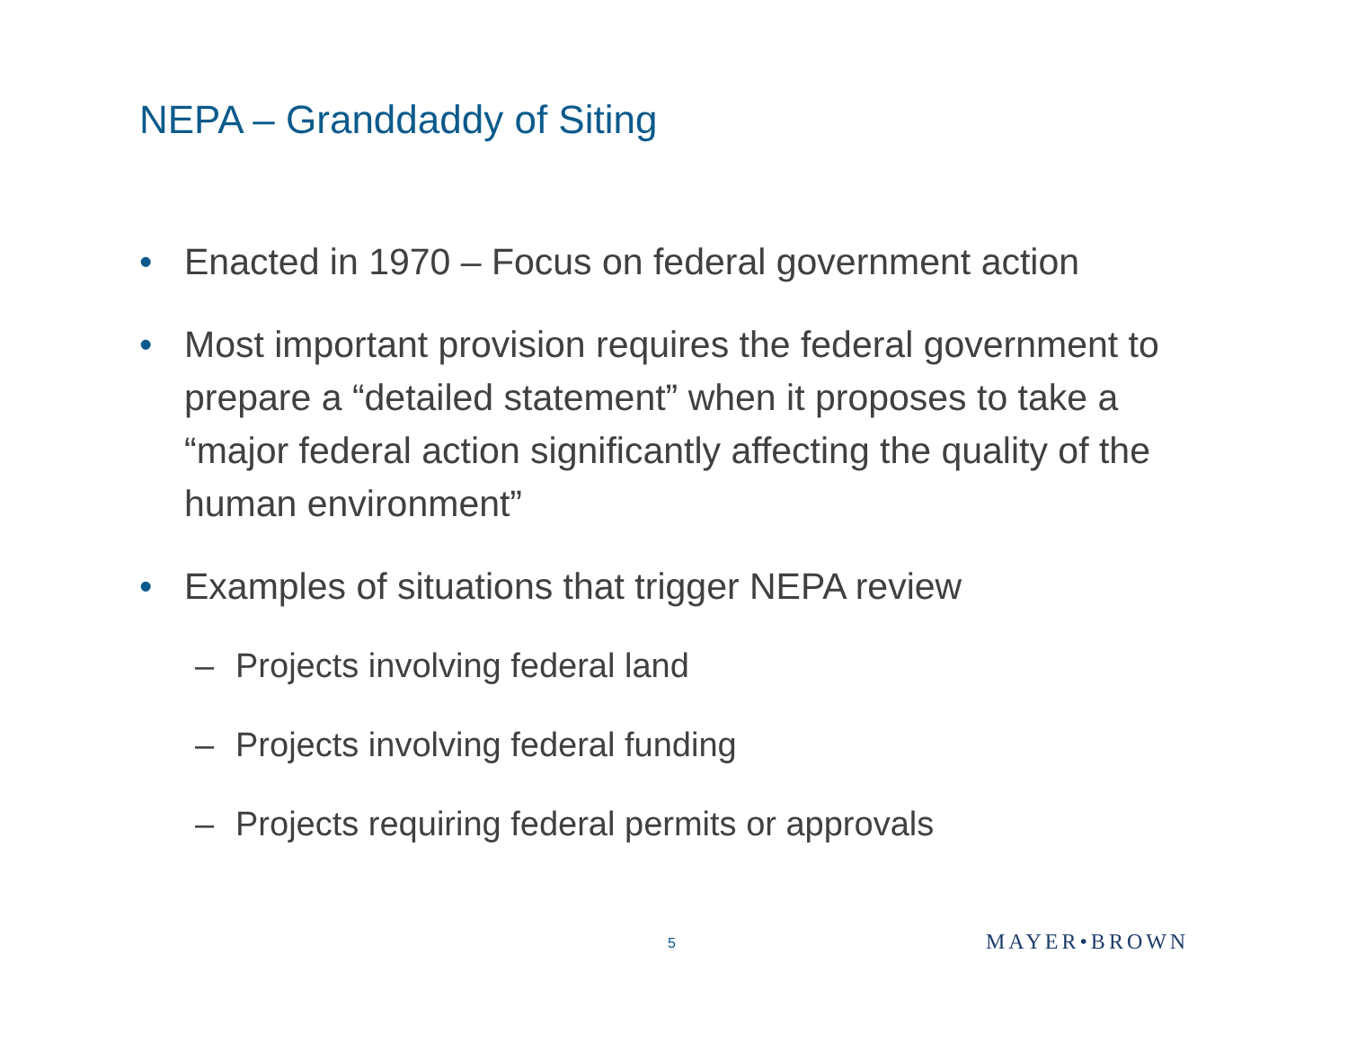NEPA – Granddaddy of Siting
• Enacted in 1970 – Focus on federal government action
• Most important provision requires the federal government to prepare a “detailed statement” when it proposes to take a “major federal action significantly affecting the quality of the human environment”
• Examples of situations that trigger NEPA review
– Projects involving federal land
– Projects involving federal funding
– Projects requiring federal permits or approvals
5 MAYER•BROWN